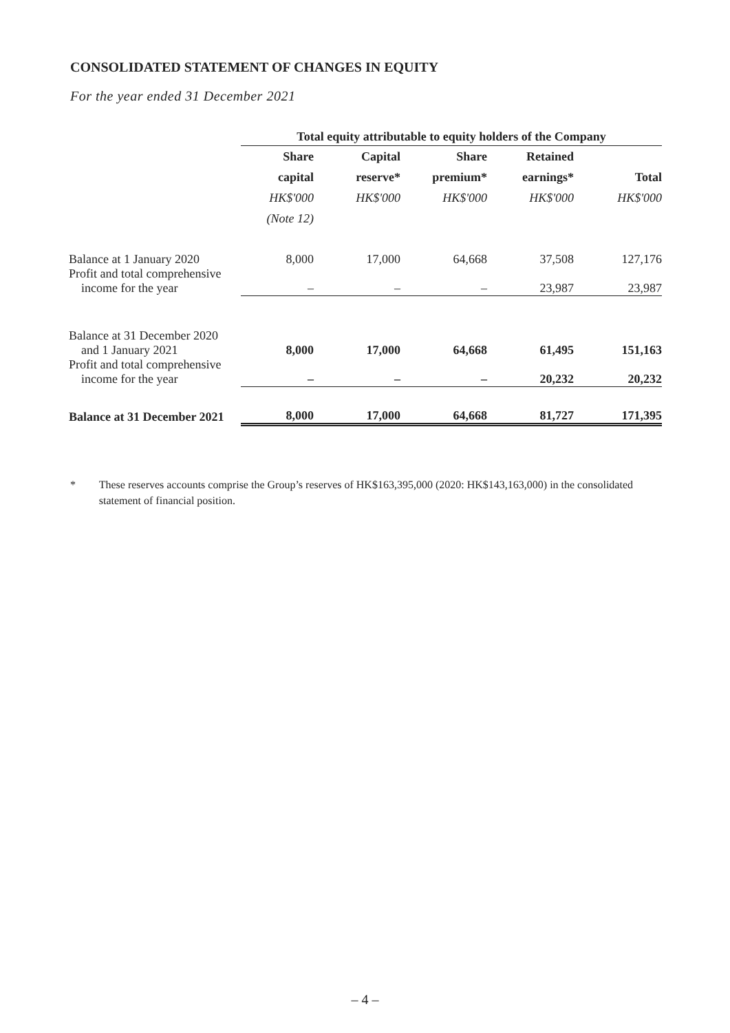CONSOLIDATED STATEMENT OF CHANGES IN EQUITY
For the year ended 31 December 2021
| | Total equity attributable to equity holders of the Company | | | | |
| | Share capital HK$'000 (Note 12) | Capital reserve* HK$'000 | Share premium* HK$'000 | Retained earnings* HK$'000 | Total HK$'000 |
| Balance at 1 January 2020 | 8,000 | 17,000 | 64,668 | 37,508 | 127,176 |
| Profit and total comprehensive income for the year | – | – | – | 23,987 | 23,987 |
| Balance at 31 December 2020 and 1 January 2021 | 8,000 | 17,000 | 64,668 | 61,495 | 151,163 |
| Profit and total comprehensive income for the year | – | – | – | 20,232 | 20,232 |
| Balance at 31 December 2021 | 8,000 | 17,000 | 64,668 | 81,727 | 171,395 |
* These reserves accounts comprise the Group’s reserves of HK$163,395,000 (2020: HK$143,163,000) in the consolidated statement of financial position.
– 4 –